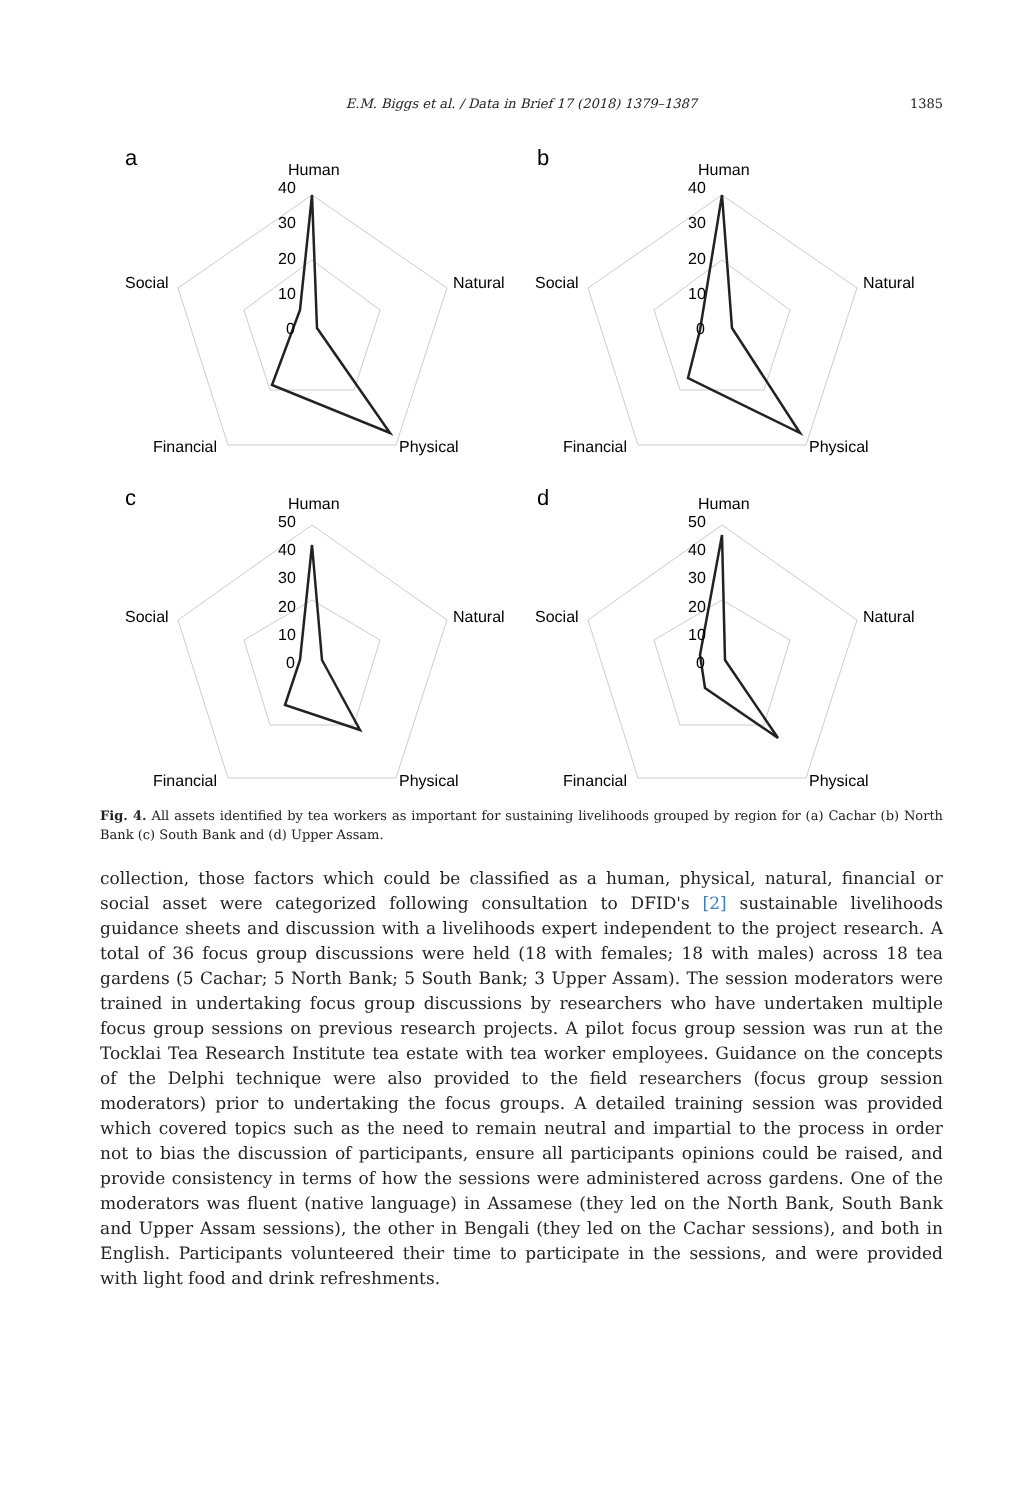E.M. Biggs et al. / Data in Brief 17 (2018) 1379–1387
1385
a
b
c
d
Human
Natural
Physical
Financial
Social
40
30
20
10
0
Human
Natural
Physical
Financial
Social
40
30
20
10
0
Human
Natural
Physical
Financial
Social
50
40
30
20
10
0
Human
Natural
Physical
Financial
Social
50
40
30
20
10
0
Fig. 4. All assets identified by tea workers as important for sustaining livelihoods grouped by region for (a) Cachar (b) North Bank (c) South Bank and (d) Upper Assam.
collection, those factors which could be classified as a human, physical, natural, financial or social asset were categorized following consultation to DFID's [2] sustainable livelihoods guidance sheets and discussion with a livelihoods expert independent to the project research. A total of 36 focus group discussions were held (18 with females; 18 with males) across 18 tea gardens (5 Cachar; 5 North Bank; 5 South Bank; 3 Upper Assam). The session moderators were trained in undertaking focus group discussions by researchers who have undertaken multiple focus group sessions on previous research projects. A pilot focus group session was run at the Tocklai Tea Research Institute tea estate with tea worker employees. Guidance on the concepts of the Delphi technique were also provided to the field researchers (focus group session moderators) prior to undertaking the focus groups. A detailed training session was provided which covered topics such as the need to remain neutral and impartial to the process in order not to bias the discussion of participants, ensure all participants opinions could be raised, and provide consistency in terms of how the sessions were administered across gardens. One of the moderators was fluent (native language) in Assamese (they led on the North Bank, South Bank and Upper Assam sessions), the other in Bengali (they led on the Cachar sessions), and both in English. Participants volunteered their time to participate in the sessions, and were provided with light food and drink refreshments.